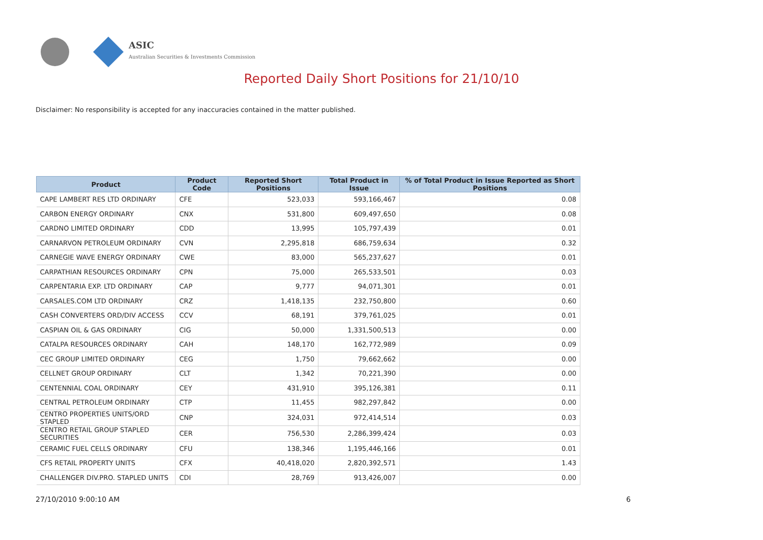ASIC
Australian Securities & Investments Commission
Reported Daily Short Positions for 21/10/10
Disclaimer: No responsibility is accepted for any inaccuracies contained in the matter published.
| Product | Product Code | Reported Short Positions | Total Product in Issue | % of Total Product in Issue Reported as Short Positions |
| --- | --- | --- | --- | --- |
| CAPE LAMBERT RES LTD ORDINARY | CFE | 523,033 | 593,166,467 | 0.08 |
| CARBON ENERGY ORDINARY | CNX | 531,800 | 609,497,650 | 0.08 |
| CARDNO LIMITED ORDINARY | CDD | 13,995 | 105,797,439 | 0.01 |
| CARNARVON PETROLEUM ORDINARY | CVN | 2,295,818 | 686,759,634 | 0.32 |
| CARNEGIE WAVE ENERGY ORDINARY | CWE | 83,000 | 565,237,627 | 0.01 |
| CARPATHIAN RESOURCES ORDINARY | CPN | 75,000 | 265,533,501 | 0.03 |
| CARPENTARIA EXP. LTD ORDINARY | CAP | 9,777 | 94,071,301 | 0.01 |
| CARSALES.COM LTD ORDINARY | CRZ | 1,418,135 | 232,750,800 | 0.60 |
| CASH CONVERTERS ORD/DIV ACCESS | CCV | 68,191 | 379,761,025 | 0.01 |
| CASPIAN OIL & GAS ORDINARY | CIG | 50,000 | 1,331,500,513 | 0.00 |
| CATALPA RESOURCES ORDINARY | CAH | 148,170 | 162,772,989 | 0.09 |
| CEC GROUP LIMITED ORDINARY | CEG | 1,750 | 79,662,662 | 0.00 |
| CELLNET GROUP ORDINARY | CLT | 1,342 | 70,221,390 | 0.00 |
| CENTENNIAL COAL ORDINARY | CEY | 431,910 | 395,126,381 | 0.11 |
| CENTRAL PETROLEUM ORDINARY | CTP | 11,455 | 982,297,842 | 0.00 |
| CENTRO PROPERTIES UNITS/ORD STAPLED | CNP | 324,031 | 972,414,514 | 0.03 |
| CENTRO RETAIL GROUP STAPLED SECURITIES | CER | 756,530 | 2,286,399,424 | 0.03 |
| CERAMIC FUEL CELLS ORDINARY | CFU | 138,346 | 1,195,446,166 | 0.01 |
| CFS RETAIL PROPERTY UNITS | CFX | 40,418,020 | 2,820,392,571 | 1.43 |
| CHALLENGER DIV.PRO. STAPLED UNITS | CDI | 28,769 | 913,426,007 | 0.00 |
27/10/2010 9:00:10 AM 6